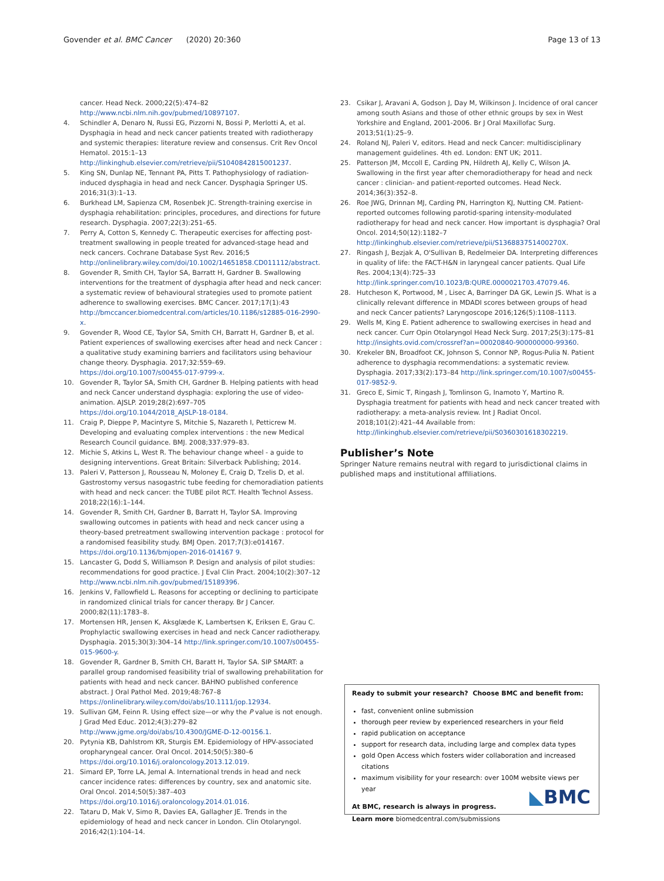Govender et al. BMC Cancer (2020) 20:360 Page 13 of 13
cancer. Head Neck. 2000;22(5):474–82 http://www.ncbi.nlm.nih.gov/pubmed/10897107.
4. Schindler A, Denaro N, Russi EG, Pizzorni N, Bossi P, Merlotti A, et al. Dysphagia in head and neck cancer patients treated with radiotherapy and systemic therapies: literature review and consensus. Crit Rev Oncol Hematol. 2015:1–13 http://linkinghub.elsevier.com/retrieve/pii/S1040842815001237.
5. King SN, Dunlap NE, Tennant PA, Pitts T. Pathophysiology of radiation-induced dysphagia in head and neck Cancer. Dysphagia Springer US. 2016;31(3):1–13.
6. Burkhead LM, Sapienza CM, Rosenbek JC. Strength-training exercise in dysphagia rehabilitation: principles, procedures, and directions for future research. Dysphagia. 2007;22(3):251–65.
7. Perry A, Cotton S, Kennedy C. Therapeutic exercises for affecting post-treatment swallowing in people treated for advanced-stage head and neck cancers. Cochrane Database Syst Rev. 2016;5 http://onlinelibrary.wiley.com/doi/10.1002/14651858.CD011112/abstract.
8. Govender R, Smith CH, Taylor SA, Barratt H, Gardner B. Swallowing interventions for the treatment of dysphagia after head and neck cancer: a systematic review of behavioural strategies used to promote patient adherence to swallowing exercises. BMC Cancer. 2017;17(1):43 http://bmccancer.biomedcentral.com/articles/10.1186/s12885-016-2990-x.
9. Govender R, Wood CE, Taylor SA, Smith CH, Barratt H, Gardner B, et al. Patient experiences of swallowing exercises after head and neck Cancer : a qualitative study examining barriers and facilitators using behaviour change theory. Dysphagia. 2017;32:559–69. https://doi.org/10.1007/s00455-017-9799-x.
10. Govender R, Taylor SA, Smith CH, Gardner B. Helping patients with head and neck Cancer understand dysphagia: exploring the use of video-animation. AJSLP. 2019;28(2):697–705 https://doi.org/10.1044/2018_AJSLP-18-0184.
11. Craig P, Dieppe P, Macintyre S, Mitchie S, Nazareth I, Petticrew M. Developing and evaluating complex interventions : the new Medical Research Council guidance. BMJ. 2008;337:979–83.
12. Michie S, Atkins L, West R. The behaviour change wheel - a guide to designing interventions. Great Britain: Silverback Publishing; 2014.
13. Paleri V, Patterson J, Rousseau N, Moloney E, Craig D, Tzelis D, et al. Gastrostomy versus nasogastric tube feeding for chemoradiation patients with head and neck cancer: the TUBE pilot RCT. Health Technol Assess. 2018;22(16):1–144.
14. Govender R, Smith CH, Gardner B, Barratt H, Taylor SA. Improving swallowing outcomes in patients with head and neck cancer using a theory-based pretreatment swallowing intervention package : protocol for a randomised feasibility study. BMJ Open. 2017;7(3):e014167. https://doi.org/10.1136/bmjopen-2016-014167 9.
15. Lancaster G, Dodd S, Williamson P. Design and analysis of pilot studies: recommendations for good practice. J Eval Clin Pract. 2004;10(2):307–12 http://www.ncbi.nlm.nih.gov/pubmed/15189396.
16. Jenkins V, Fallowfield L. Reasons for accepting or declining to participate in randomized clinical trials for cancer therapy. Br J Cancer. 2000;82(11):1783–8.
17. Mortensen HR, Jensen K, Aksglæde K, Lambertsen K, Eriksen E, Grau C. Prophylactic swallowing exercises in head and neck Cancer radiotherapy. Dysphagia. 2015;30(3):304–14 http://link.springer.com/10.1007/s00455-015-9600-y.
18. Govender R, Gardner B, Smith CH, Baratt H, Taylor SA. SIP SMART: a parallel group randomised feasibility trial of swallowing prehabilitation for patients with head and neck cancer. BAHNO published conference abstract. J Oral Pathol Med. 2019;48:767–8 https://onlinelibrary.wiley.com/doi/abs/10.1111/jop.12934.
19. Sullivan GM, Feinn R. Using effect size—or why the P value is not enough. J Grad Med Educ. 2012;4(3):279–82 http://www.jgme.org/doi/abs/10.4300/JGME-D-12-00156.1.
20. Pytynia KB, Dahlstrom KR, Sturgis EM. Epidemiology of HPV-associated oropharyngeal cancer. Oral Oncol. 2014;50(5):380–6 https://doi.org/10.1016/j.oraloncology.2013.12.019.
21. Simard EP, Torre LA, Jemal A. International trends in head and neck cancer incidence rates: differences by country, sex and anatomic site. Oral Oncol. 2014;50(5):387–403 https://doi.org/10.1016/j.oraloncology.2014.01.016.
22. Tataru D, Mak V, Simo R, Davies EA, Gallagher JE. Trends in the epidemiology of head and neck cancer in London. Clin Otolaryngol. 2016;42(1):104–14.
23. Csikar J, Aravani A, Godson J, Day M, Wilkinson J. Incidence of oral cancer among south Asians and those of other ethnic groups by sex in West Yorkshire and England, 2001-2006. Br J Oral Maxillofac Surg. 2013;51(1):25–9.
24. Roland NJ, Paleri V, editors. Head and neck Cancer: multidisciplinary management guidelines. 4th ed. London: ENT UK; 2011.
25. Patterson JM, Mccoll E, Carding PN, Hildreth AJ, Kelly C, Wilson JA. Swallowing in the first year after chemoradiotherapy for head and neck cancer : clinician- and patient-reported outcomes. Head Neck. 2014;36(3):352–8.
26. Roe JWG, Drinnan MJ, Carding PN, Harrington KJ, Nutting CM. Patient-reported outcomes following parotid-sparing intensity-modulated radiotherapy for head and neck cancer. How important is dysphagia? Oral Oncol. 2014;50(12):1182–7 http://linkinghub.elsevier.com/retrieve/pii/S136883751400270X.
27. Ringash J, Bezjak A, O'Sullivan B, Redelmeier DA. Interpreting differences in quality of life: the FACT-H&N in laryngeal cancer patients. Qual Life Res. 2004;13(4):725–33 http://link.springer.com/10.1023/B:QURE.0000021703.47079.46.
28. Hutcheson K, Portwood, M , Lisec A, Barringer DA GK, Lewin JS. What is a clinically relevant difference in MDADI scores between groups of head and neck Cancer patients? Laryngoscope 2016;126(5):1108–1113.
29. Wells M, King E. Patient adherence to swallowing exercises in head and neck cancer. Curr Opin Otolaryngol Head Neck Surg. 2017;25(3):175–81 http://insights.ovid.com/crossref?an=00020840-900000000-99360.
30. Krekeler BN, Broadfoot CK, Johnson S, Connor NP, Rogus-Pulia N. Patient adherence to dysphagia recommendations: a systematic review. Dysphagia. 2017;33(2):173–84 http://link.springer.com/10.1007/s00455-017-9852-9.
31. Greco E, Simic T, Ringash J, Tomlinson G, Inamoto Y, Martino R. Dysphagia treatment for patients with head and neck cancer treated with radiotherapy: a meta-analysis review. Int J Radiat Oncol. 2018;101(2):421–44 Available from: http://linkinghub.elsevier.com/retrieve/pii/S0360301618302219.
Publisher’s Note
Springer Nature remains neutral with regard to jurisdictional claims in published maps and institutional affiliations.
Ready to submit your research? Choose BMC and benefit from:
fast, convenient online submission
thorough peer review by experienced researchers in your field
rapid publication on acceptance
support for research data, including large and complex data types
gold Open Access which fosters wider collaboration and increased citations
maximum visibility for your research: over 100M website views per year
At BMC, research is always in progress.
Learn more biomedcentral.com/submissions
◣BMC